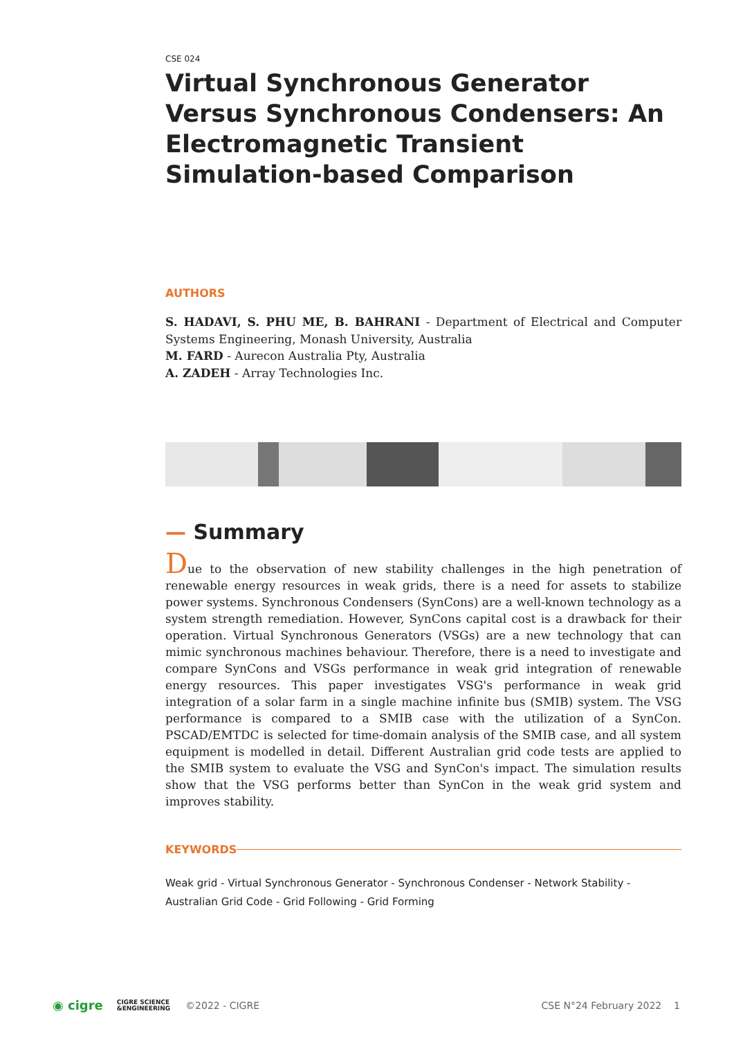CSE 024
Virtual Synchronous Generator Versus Synchronous Condensers: An Electromagnetic Transient Simulation-based Comparison
AUTHORS
S. HADAVI, S. PHU ME, B. BAHRANI - Department of Electrical and Computer Systems Engineering, Monash University, Australia
M. FARD - Aurecon Australia Pty, Australia
A. ZADEH - Array Technologies Inc.
— Summary
Due to the observation of new stability challenges in the high penetration of renewable energy resources in weak grids, there is a need for assets to stabilize power systems. Synchronous Condensers (SynCons) are a well-known technology as a system strength remediation. However, SynCons capital cost is a drawback for their operation. Virtual Synchronous Generators (VSGs) are a new technology that can mimic synchronous machines behaviour. Therefore, there is a need to investigate and compare SynCons and VSGs performance in weak grid integration of renewable energy resources. This paper investigates VSG's performance in weak grid integration of a solar farm in a single machine infinite bus (SMIB) system. The VSG performance is compared to a SMIB case with the utilization of a SynCon. PSCAD/EMTDC is selected for time-domain analysis of the SMIB case, and all system equipment is modelled in detail. Different Australian grid code tests are applied to the SMIB system to evaluate the VSG and SynCon's impact. The simulation results show that the VSG performs better than SynCon in the weak grid system and improves stability.
KEYWORDS
Weak grid - Virtual Synchronous Generator - Synchronous Condenser - Network Stability - Australian Grid Code - Grid Following - Grid Forming
◉ cigre CIGRE SCIENCE
&ENGINEERING ©2022 - CIGRE CSE N°24 February 2022 1